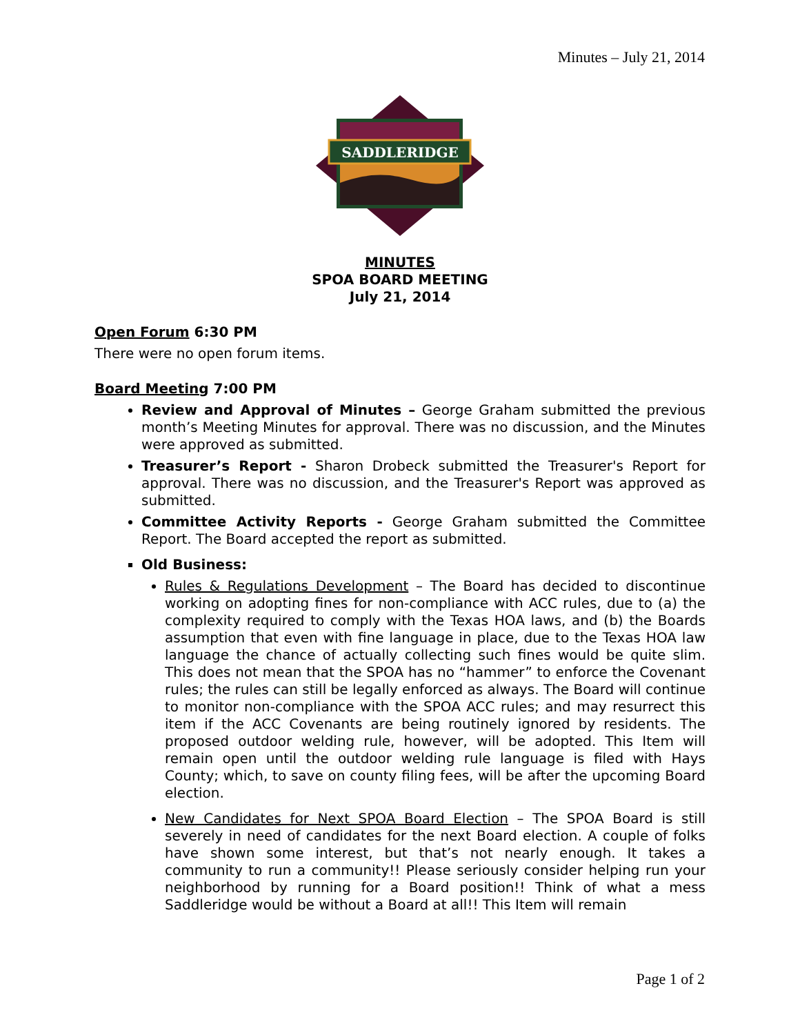Minutes – July 21, 2014
SADDLERIDGE
MINUTES
SPOA BOARD MEETING
July 21, 2014
Open Forum 6:30 PM
There were no open forum items.
Board Meeting 7:00 PM
Review and Approval of Minutes – George Graham submitted the previous month’s Meeting Minutes for approval. There was no discussion, and the Minutes were approved as submitted.
Treasurer’s Report - Sharon Drobeck submitted the Treasurer's Report for approval. There was no discussion, and the Treasurer's Report was approved as submitted.
Committee Activity Reports - George Graham submitted the Committee Report. The Board accepted the report as submitted.
Old Business:
Rules & Regulations Development – The Board has decided to discontinue working on adopting fines for non-compliance with ACC rules, due to (a) the complexity required to comply with the Texas HOA laws, and (b) the Boards assumption that even with fine language in place, due to the Texas HOA law language the chance of actually collecting such fines would be quite slim. This does not mean that the SPOA has no “hammer” to enforce the Covenant rules; the rules can still be legally enforced as always. The Board will continue to monitor non-compliance with the SPOA ACC rules; and may resurrect this item if the ACC Covenants are being routinely ignored by residents. The proposed outdoor welding rule, however, will be adopted. This Item will remain open until the outdoor welding rule language is filed with Hays County; which, to save on county filing fees, will be after the upcoming Board election.
New Candidates for Next SPOA Board Election – The SPOA Board is still severely in need of candidates for the next Board election. A couple of folks have shown some interest, but that’s not nearly enough. It takes a community to run a community!! Please seriously consider helping run your neighborhood by running for a Board position!! Think of what a mess Saddleridge would be without a Board at all!! This Item will remain
Page 1 of 2